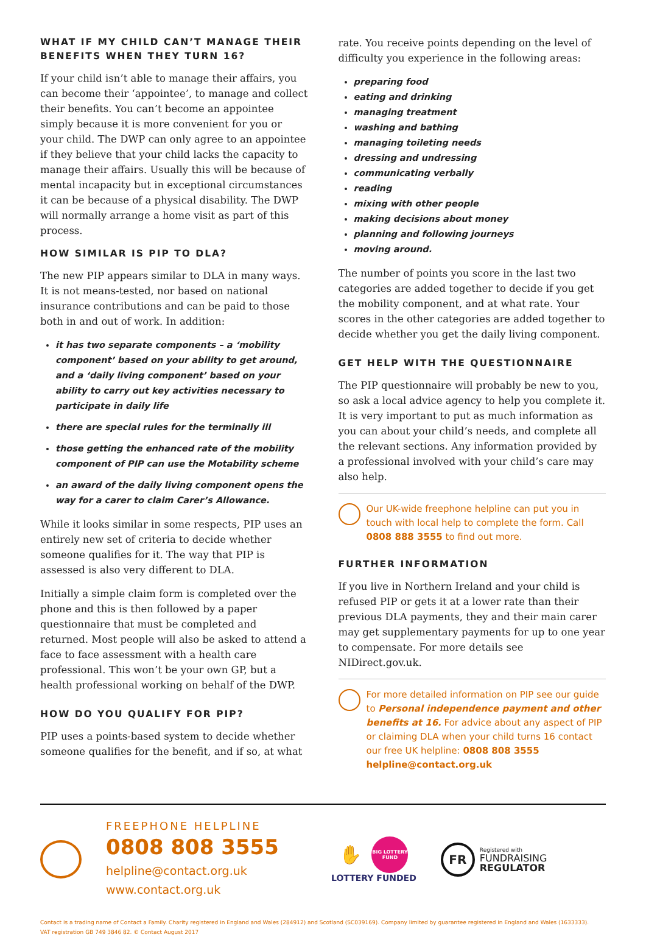WHAT IF MY CHILD CAN’T MANAGE THEIR BENEFITS WHEN THEY TURN 16?
If your child isn’t able to manage their affairs, you can become their ‘appointee’, to manage and collect their benefits. You can’t become an appointee simply because it is more convenient for you or your child. The DWP can only agree to an appointee if they believe that your child lacks the capacity to manage their affairs. Usually this will be because of mental incapacity but in exceptional circumstances it can be because of a physical disability. The DWP will normally arrange a home visit as part of this process.
HOW SIMILAR IS PIP TO DLA?
The new PIP appears similar to DLA in many ways. It is not means-tested, nor based on national insurance contributions and can be paid to those both in and out of work. In addition:
it has two separate components – a ‘mobility component’ based on your ability to get around, and a ‘daily living component’ based on your ability to carry out key activities necessary to participate in daily life
there are special rules for the terminally ill
those getting the enhanced rate of the mobility component of PIP can use the Motability scheme
an award of the daily living component opens the way for a carer to claim Carer’s Allowance.
While it looks similar in some respects, PIP uses an entirely new set of criteria to decide whether someone qualifies for it. The way that PIP is assessed is also very different to DLA.
Initially a simple claim form is completed over the phone and this is then followed by a paper questionnaire that must be completed and returned. Most people will also be asked to attend a face to face assessment with a health care professional. This won’t be your own GP, but a health professional working on behalf of the DWP.
HOW DO YOU QUALIFY FOR PIP?
PIP uses a points-based system to decide whether someone qualifies for the benefit, and if so, at what
rate. You receive points depending on the level of difficulty you experience in the following areas:
preparing food
eating and drinking
managing treatment
washing and bathing
managing toileting needs
dressing and undressing
communicating verbally
reading
mixing with other people
making decisions about money
planning and following journeys
moving around.
The number of points you score in the last two categories are added together to decide if you get the mobility component, and at what rate. Your scores in the other categories are added together to decide whether you get the daily living component.
GET HELP WITH THE QUESTIONNAIRE
The PIP questionnaire will probably be new to you, so ask a local advice agency to help you complete it. It is very important to put as much information as you can about your child’s needs, and complete all the relevant sections. Any information provided by a professional involved with your child’s care may also help.
Our UK-wide freephone helpline can put you in touch with local help to complete the form. Call 0808 888 3555 to find out more.
FURTHER INFORMATION
If you live in Northern Ireland and your child is refused PIP or gets it at a lower rate than their previous DLA payments, they and their main carer may get supplementary payments for up to one year to compensate. For more details see NIDirect.gov.uk.
For more detailed information on PIP see our guide to Personal independence payment and other benefits at 16. For advice about any aspect of PIP or claiming DLA when your child turns 16 contact our free UK helpline: 0808 808 3555
helpline@contact.org.uk
FREEPHONE HELPLINE
0808 808 3555
helpline@contact.org.uk
www.contact.org.uk
✋ BIG LOTTERY FUND
LOTTERY FUNDED
FR
Registered with
FUNDRAISING
REGULATOR
Contact is a trading name of Contact a Family. Charity registered in England and Wales (284912) and Scotland (SC039169). Company limited by guarantee registered in England and Wales (1633333).
VAT registration GB 749 3846 82. © Contact August 2017